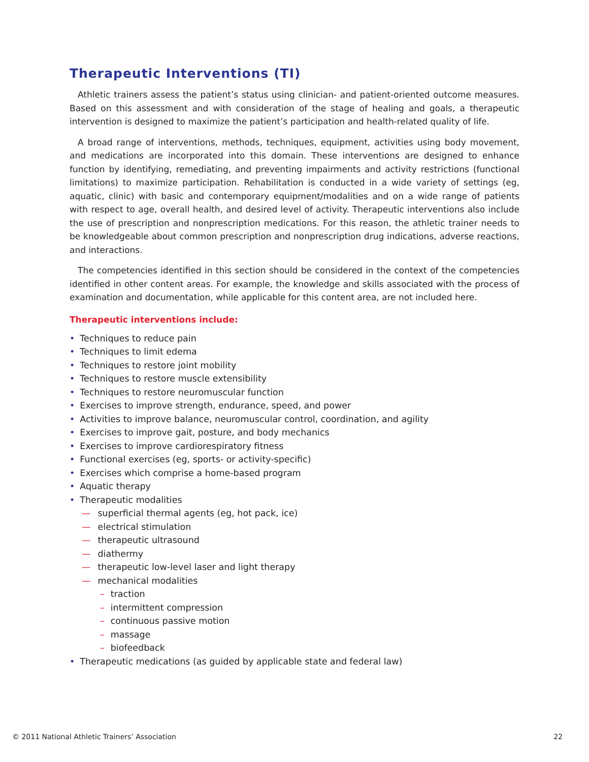Therapeutic Interventions (TI)
Athletic trainers assess the patient’s status using clinician- and patient-oriented outcome measures. Based on this assessment and with consideration of the stage of healing and goals, a therapeutic intervention is designed to maximize the patient’s participation and health-related quality of life.
A broad range of interventions, methods, techniques, equipment, activities using body movement, and medications are incorporated into this domain. These interventions are designed to enhance function by identifying, remediating, and preventing impairments and activity restrictions (functional limitations) to maximize participation. Rehabilitation is conducted in a wide variety of settings (eg, aquatic, clinic) with basic and contemporary equipment/modalities and on a wide range of patients with respect to age, overall health, and desired level of activity. Therapeutic interventions also include the use of prescription and nonprescription medications. For this reason, the athletic trainer needs to be knowledgeable about common prescription and nonprescription drug indications, adverse reactions, and interactions.
The competencies identified in this section should be considered in the context of the competencies identified in other content areas. For example, the knowledge and skills associated with the process of examination and documentation, while applicable for this content area, are not included here.
Therapeutic interventions include:
• Techniques to reduce pain
• Techniques to limit edema
• Techniques to restore joint mobility
• Techniques to restore muscle extensibility
• Techniques to restore neuromuscular function
• Exercises to improve strength, endurance, speed, and power
• Activities to improve balance, neuromuscular control, coordination, and agility
• Exercises to improve gait, posture, and body mechanics
• Exercises to improve cardiorespiratory fitness
• Functional exercises (eg, sports- or activity-specific)
• Exercises which comprise a home-based program
• Aquatic therapy
• Therapeutic modalities
— superficial thermal agents (eg, hot pack, ice)
— electrical stimulation
— therapeutic ultrasound
— diathermy
— therapeutic low-level laser and light therapy
— mechanical modalities
– traction
– intermittent compression
– continuous passive motion
– massage
– biofeedback
• Therapeutic medications (as guided by applicable state and federal law)
© 2011 National Athletic Trainers’ Association 22